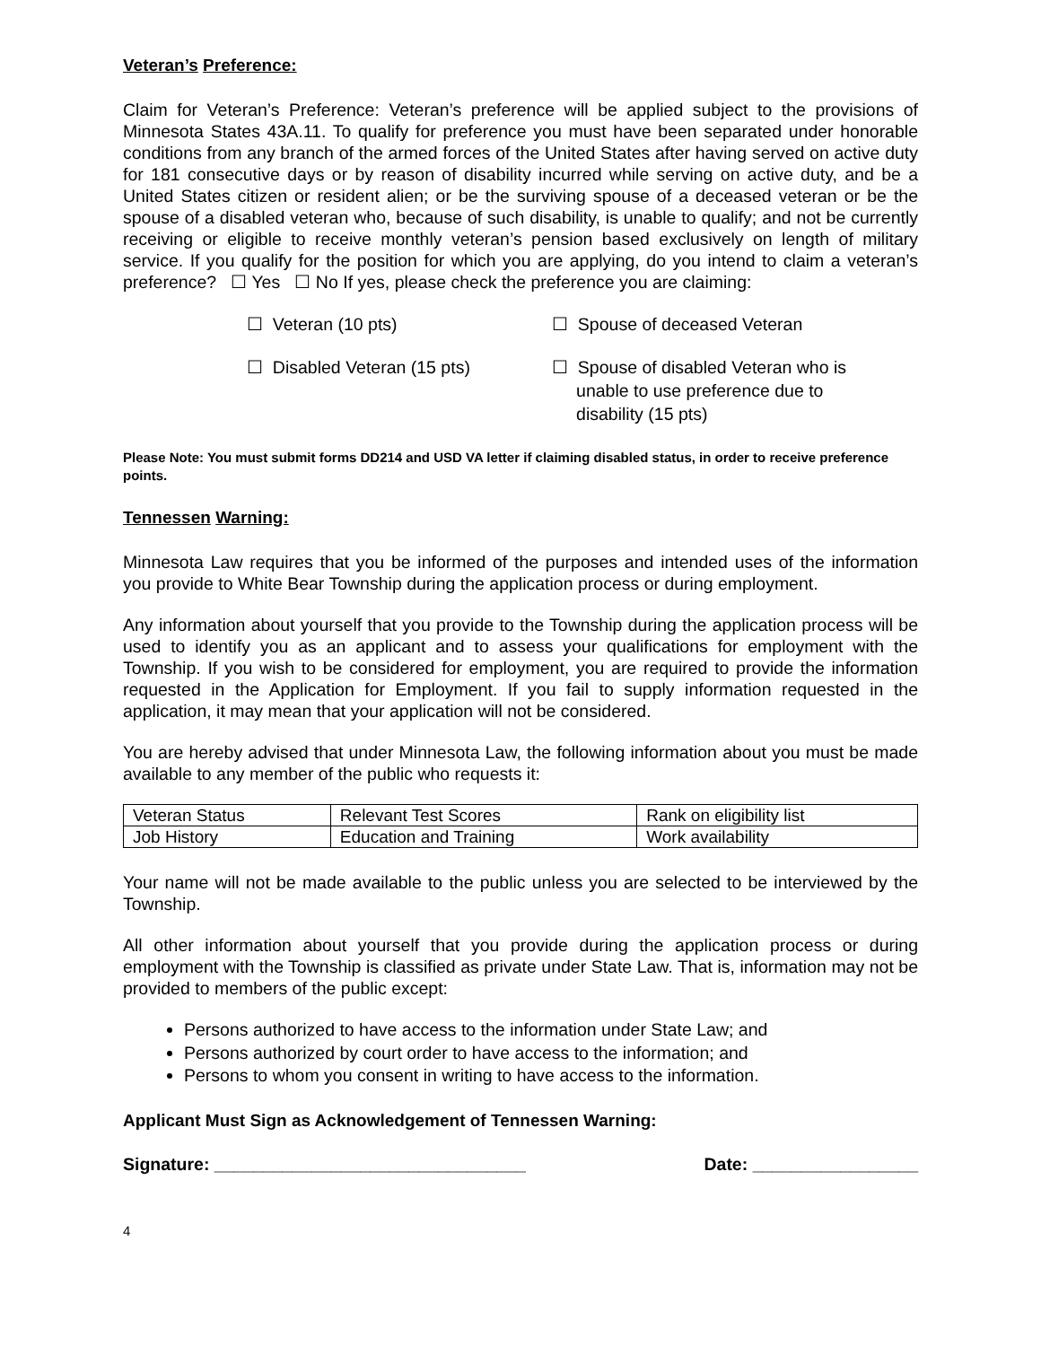Veteran’s Preference:
Claim for Veteran’s Preference: Veteran’s preference will be applied subject to the provisions of Minnesota States 43A.11. To qualify for preference you must have been separated under honorable conditions from any branch of the armed forces of the United States after having served on active duty for 181 consecutive days or by reason of disability incurred while serving on active duty, and be a United States citizen or resident alien; or be the surviving spouse of a deceased veteran or be the spouse of a disabled veteran who, because of such disability, is unable to qualify; and not be currently receiving or eligible to receive monthly veteran’s pension based exclusively on length of military service. If you qualify for the position for which you are applying, do you intend to claim a veteran’s preference? ☐ Yes ☐ No If yes, please check the preference you are claiming:
☐ Veteran (10 pts)
☐ Spouse of deceased Veteran
☐ Disabled Veteran (15 pts)
☐ Spouse of disabled Veteran who is
unable to use preference due to
disability (15 pts)
Please Note: You must submit forms DD214 and USD VA letter if claiming disabled status, in order to receive preference points.
Tennessen Warning:
Minnesota Law requires that you be informed of the purposes and intended uses of the information you provide to White Bear Township during the application process or during employment.
Any information about yourself that you provide to the Township during the application process will be used to identify you as an applicant and to assess your qualifications for employment with the Township. If you wish to be considered for employment, you are required to provide the information requested in the Application for Employment. If you fail to supply information requested in the application, it may mean that your application will not be considered.
You are hereby advised that under Minnesota Law, the following information about you must be made available to any member of the public who requests it:
| Veteran Status | Relevant Test Scores | Rank on eligibility list |
| Job History | Education and Training | Work availability |
Your name will not be made available to the public unless you are selected to be interviewed by the Township.
All other information about yourself that you provide during the application process or during employment with the Township is classified as private under State Law. That is, information may not be provided to members of the public except:
Persons authorized to have access to the information under State Law; and
Persons authorized by court order to have access to the information; and
Persons to whom you consent in writing to have access to the information.
Applicant Must Sign as Acknowledgement of Tennessen Warning:
Signature: ________________________________ Date: _________________
4